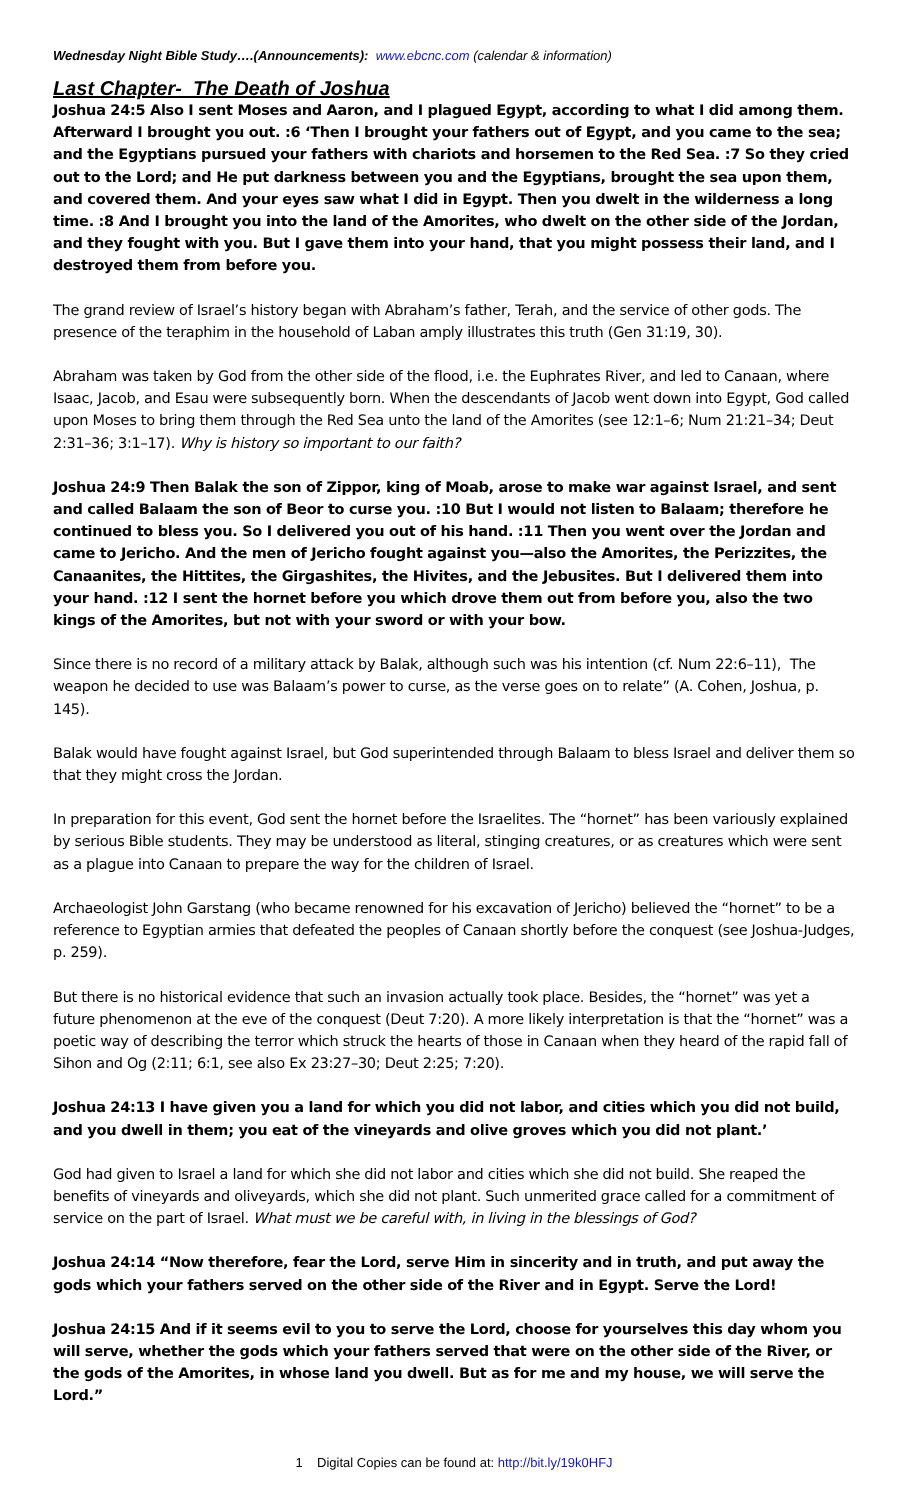Wednesday Night Bible Study….(Announcements): www.ebcnc.com (calendar & information)
Last Chapter- The Death of Joshua
Joshua 24:5 Also I sent Moses and Aaron, and I plagued Egypt, according to what I did among them. Afterward I brought you out. :6 ‘Then I brought your fathers out of Egypt, and you came to the sea; and the Egyptians pursued your fathers with chariots and horsemen to the Red Sea. :7 So they cried out to the Lord; and He put darkness between you and the Egyptians, brought the sea upon them, and covered them. And your eyes saw what I did in Egypt. Then you dwelt in the wilderness a long time. :8 And I brought you into the land of the Amorites, who dwelt on the other side of the Jordan, and they fought with you. But I gave them into your hand, that you might possess their land, and I destroyed them from before you.
The grand review of Israel’s history began with Abraham’s father, Terah, and the service of other gods. The presence of the teraphim in the household of Laban amply illustrates this truth (Gen 31:19, 30).
Abraham was taken by God from the other side of the flood, i.e. the Euphrates River, and led to Canaan, where Isaac, Jacob, and Esau were subsequently born. When the descendants of Jacob went down into Egypt, God called upon Moses to bring them through the Red Sea unto the land of the Amorites (see 12:1–6; Num 21:21–34; Deut 2:31–36; 3:1–17). Why is history so important to our faith?
Joshua 24:9 Then Balak the son of Zippor, king of Moab, arose to make war against Israel, and sent and called Balaam the son of Beor to curse you. :10 But I would not listen to Balaam; therefore he continued to bless you. So I delivered you out of his hand. :11 Then you went over the Jordan and came to Jericho. And the men of Jericho fought against you—also the Amorites, the Perizzites, the Canaanites, the Hittites, the Girgashites, the Hivites, and the Jebusites. But I delivered them into your hand. :12 I sent the hornet before you which drove them out from before you, also the two kings of the Amorites, but not with your sword or with your bow.
Since there is no record of a military attack by Balak, although such was his intention (cf. Num 22:6–11), The weapon he decided to use was Balaam’s power to curse, as the verse goes on to relate” (A. Cohen, Joshua, p. 145).
Balak would have fought against Israel, but God superintended through Balaam to bless Israel and deliver them so that they might cross the Jordan.
In preparation for this event, God sent the hornet before the Israelites. The “hornet” has been variously explained by serious Bible students. They may be understood as literal, stinging creatures, or as creatures which were sent as a plague into Canaan to prepare the way for the children of Israel.
Archaeologist John Garstang (who became renowned for his excavation of Jericho) believed the “hornet” to be a reference to Egyptian armies that defeated the peoples of Canaan shortly before the conquest (see Joshua-Judges, p. 259).
But there is no historical evidence that such an invasion actually took place. Besides, the “hornet” was yet a future phenomenon at the eve of the conquest (Deut 7:20). A more likely interpretation is that the “hornet” was a poetic way of describing the terror which struck the hearts of those in Canaan when they heard of the rapid fall of Sihon and Og (2:11; 6:1, see also Ex 23:27–30; Deut 2:25; 7:20).
Joshua 24:13 I have given you a land for which you did not labor, and cities which you did not build, and you dwell in them; you eat of the vineyards and olive groves which you did not plant.’
God had given to Israel a land for which she did not labor and cities which she did not build. She reaped the benefits of vineyards and oliveyards, which she did not plant. Such unmerited grace called for a commitment of service on the part of Israel. What must we be careful with, in living in the blessings of God?
Joshua 24:14 “Now therefore, fear the Lord, serve Him in sincerity and in truth, and put away the gods which your fathers served on the other side of the River and in Egypt. Serve the Lord!
Joshua 24:15 And if it seems evil to you to serve the Lord, choose for yourselves this day whom you will serve, whether the gods which your fathers served that were on the other side of the River, or the gods of the Amorites, in whose land you dwell. But as for me and my house, we will serve the Lord.”
1 Digital Copies can be found at: http://bit.ly/19k0HFJ